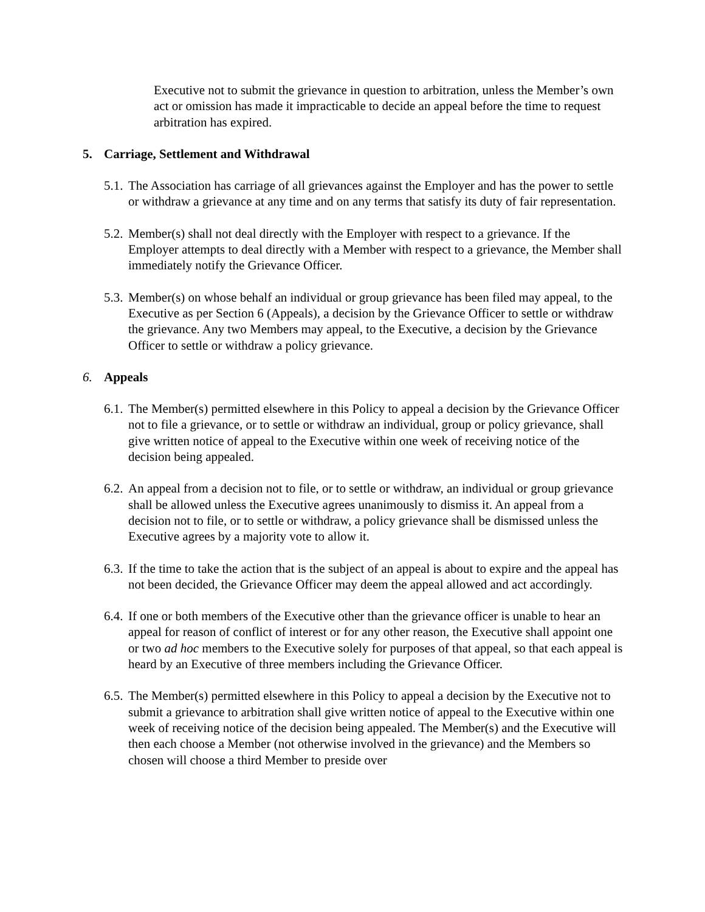Executive not to submit the grievance in question to arbitration, unless the Member’s own act or omission has made it impracticable to decide an appeal before the time to request arbitration has expired.
5. Carriage, Settlement and Withdrawal
5.1.
The Association has carriage of all grievances against the Employer and has the power to settle or withdraw a grievance at any time and on any terms that satisfy its duty of fair representation.
5.2.
Member(s) shall not deal directly with the Employer with respect to a grievance. If the Employer attempts to deal directly with a Member with respect to a grievance, the Member shall immediately notify the Grievance Officer.
5.3.
Member(s) on whose behalf an individual or group grievance has been filed may appeal, to the Executive as per Section 6 (Appeals), a decision by the Grievance Officer to settle or withdraw the grievance. Any two Members may appeal, to the Executive, a decision by the Grievance Officer to settle or withdraw a policy grievance.
6. Appeals
6.1.
The Member(s) permitted elsewhere in this Policy to appeal a decision by the Grievance Officer not to file a grievance, or to settle or withdraw an individual, group or policy grievance, shall give written notice of appeal to the Executive within one week of receiving notice of the decision being appealed.
6.2.
An appeal from a decision not to file, or to settle or withdraw, an individual or group grievance shall be allowed unless the Executive agrees unanimously to dismiss it. An appeal from a decision not to file, or to settle or withdraw, a policy grievance shall be dismissed unless the Executive agrees by a majority vote to allow it.
6.3.
If the time to take the action that is the subject of an appeal is about to expire and the appeal has not been decided, the Grievance Officer may deem the appeal allowed and act accordingly.
6.4.
If one or both members of the Executive other than the grievance officer is unable to hear an appeal for reason of conflict of interest or for any other reason, the Executive shall appoint one or two ad hoc members to the Executive solely for purposes of that appeal, so that each appeal is heard by an Executive of three members including the Grievance Officer.
6.5.
The Member(s) permitted elsewhere in this Policy to appeal a decision by the Executive not to submit a grievance to arbitration shall give written notice of appeal to the Executive within one week of receiving notice of the decision being appealed. The Member(s) and the Executive will then each choose a Member (not otherwise involved in the grievance) and the Members so chosen will choose a third Member to preside over